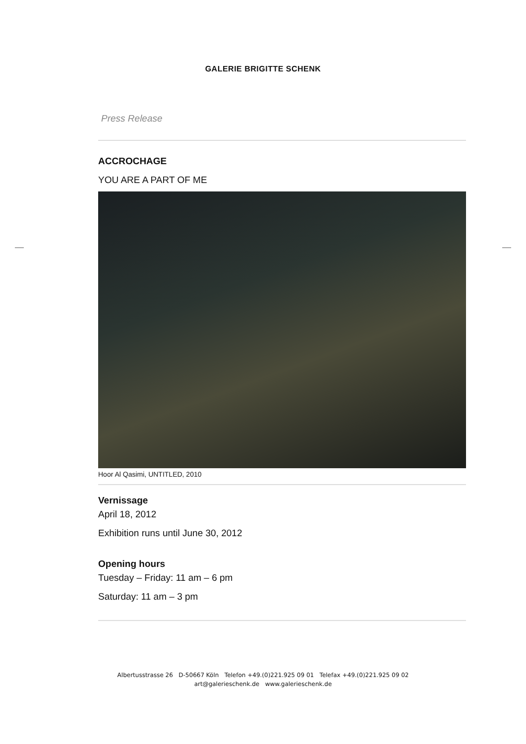GALERIE BRIGITTE SCHENK
Press Release
ACCROCHAGE
YOU ARE A PART OF ME
Hoor Al Qasimi, UNTITLED, 2010
Vernissage
April 18, 2012
Exhibition runs until June 30, 2012
Opening hours
Tuesday – Friday: 11 am – 6 pm
Saturday: 11 am – 3 pm
Albertusstrasse 26 D-50667 Köln Telefon +49.(0)221.925 09 01 Telefax +49.(0)221.925 09 02
art@galerieschenk.de www.galerieschenk.de